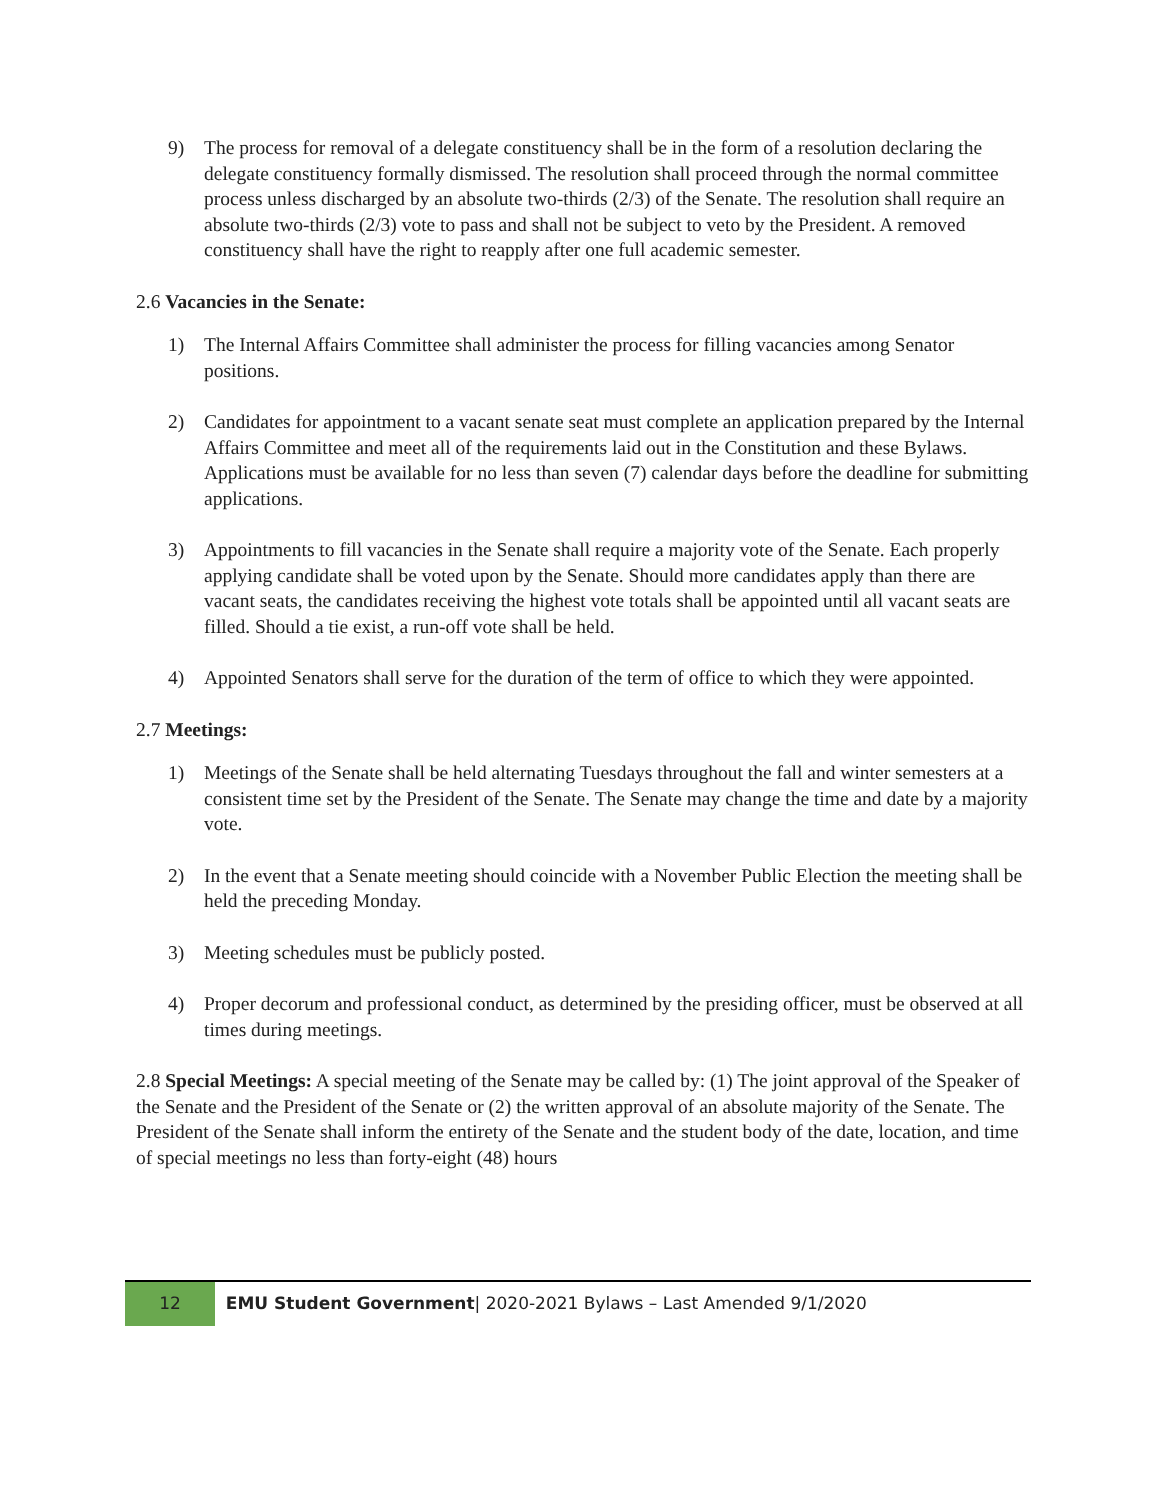9) The process for removal of a delegate constituency shall be in the form of a resolution declaring the delegate constituency formally dismissed. The resolution shall proceed through the normal committee process unless discharged by an absolute two-thirds (2/3) of the Senate. The resolution shall require an absolute two-thirds (2/3) vote to pass and shall not be subject to veto by the President. A removed constituency shall have the right to reapply after one full academic semester.
2.6 Vacancies in the Senate:
1) The Internal Affairs Committee shall administer the process for filling vacancies among Senator positions.
2) Candidates for appointment to a vacant senate seat must complete an application prepared by the Internal Affairs Committee and meet all of the requirements laid out in the Constitution and these Bylaws. Applications must be available for no less than seven (7) calendar days before the deadline for submitting applications.
3) Appointments to fill vacancies in the Senate shall require a majority vote of the Senate. Each properly applying candidate shall be voted upon by the Senate. Should more candidates apply than there are vacant seats, the candidates receiving the highest vote totals shall be appointed until all vacant seats are filled. Should a tie exist, a run-off vote shall be held.
4) Appointed Senators shall serve for the duration of the term of office to which they were appointed.
2.7 Meetings:
1) Meetings of the Senate shall be held alternating Tuesdays throughout the fall and winter semesters at a consistent time set by the President of the Senate. The Senate may change the time and date by a majority vote.
2) In the event that a Senate meeting should coincide with a November Public Election the meeting shall be held the preceding Monday.
3) Meeting schedules must be publicly posted.
4) Proper decorum and professional conduct, as determined by the presiding officer, must be observed at all times during meetings.
2.8 Special Meetings: A special meeting of the Senate may be called by: (1) The joint approval of the Speaker of the Senate and the President of the Senate or (2) the written approval of an absolute majority of the Senate. The President of the Senate shall inform the entirety of the Senate and the student body of the date, location, and time of special meetings no less than forty-eight (48) hours
12
EMU Student Government| 2020-2021 Bylaws – Last Amended 9/1/2020